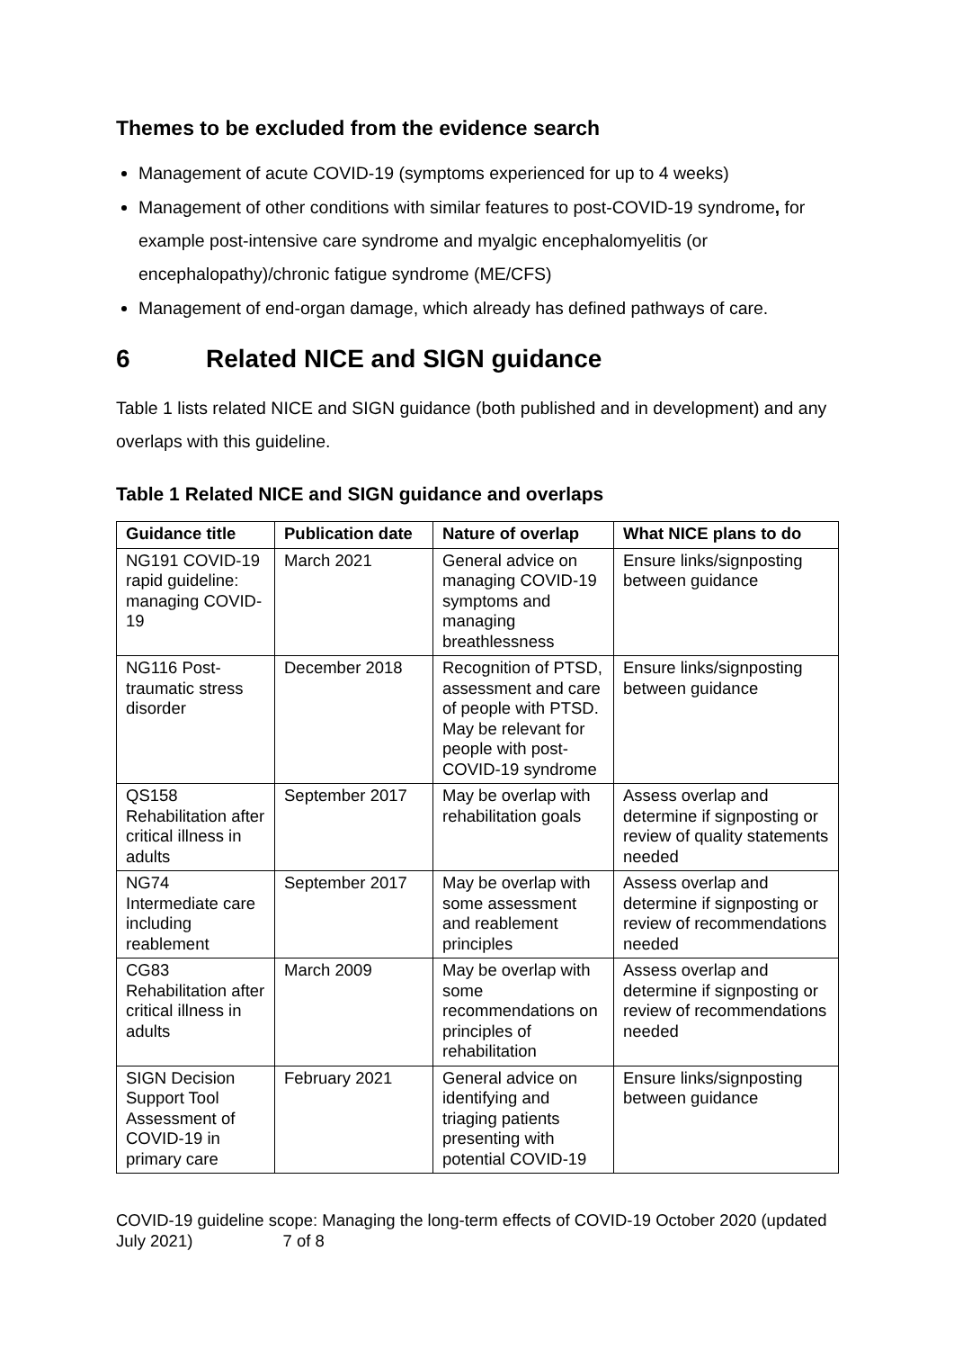Themes to be excluded from the evidence search
Management of acute COVID-19 (symptoms experienced for up to 4 weeks)
Management of other conditions with similar features to post-COVID-19 syndrome, for example post-intensive care syndrome and myalgic encephalomyelitis (or encephalopathy)/chronic fatigue syndrome (ME/CFS)
Management of end-organ damage, which already has defined pathways of care.
6 Related NICE and SIGN guidance
Table 1 lists related NICE and SIGN guidance (both published and in development) and any overlaps with this guideline.
Table 1 Related NICE and SIGN guidance and overlaps
| Guidance title | Publication date | Nature of overlap | What NICE plans to do |
| --- | --- | --- | --- |
| NG191 COVID-19 rapid guideline: managing COVID-19 | March 2021 | General advice on managing COVID-19 symptoms and managing breathlessness | Ensure links/signposting between guidance |
| NG116 Post-traumatic stress disorder | December 2018 | Recognition of PTSD, assessment and care of people with PTSD. May be relevant for people with post-COVID-19 syndrome | Ensure links/signposting between guidance |
| QS158 Rehabilitation after critical illness in adults | September 2017 | May be overlap with rehabilitation goals | Assess overlap and determine if signposting or review of quality statements needed |
| NG74 Intermediate care including reablement | September 2017 | May be overlap with some assessment and reablement principles | Assess overlap and determine if signposting or review of recommendations needed |
| CG83 Rehabilitation after critical illness in adults | March 2009 | May be overlap with some recommendations on principles of rehabilitation | Assess overlap and determine if signposting or review of recommendations needed |
| SIGN Decision Support Tool Assessment of COVID-19 in primary care | February 2021 | General advice on identifying and triaging patients presenting with potential COVID-19 | Ensure links/signposting between guidance |
COVID-19 guideline scope: Managing the long-term effects of COVID-19 October 2020 (updated July 2021) 7 of 8